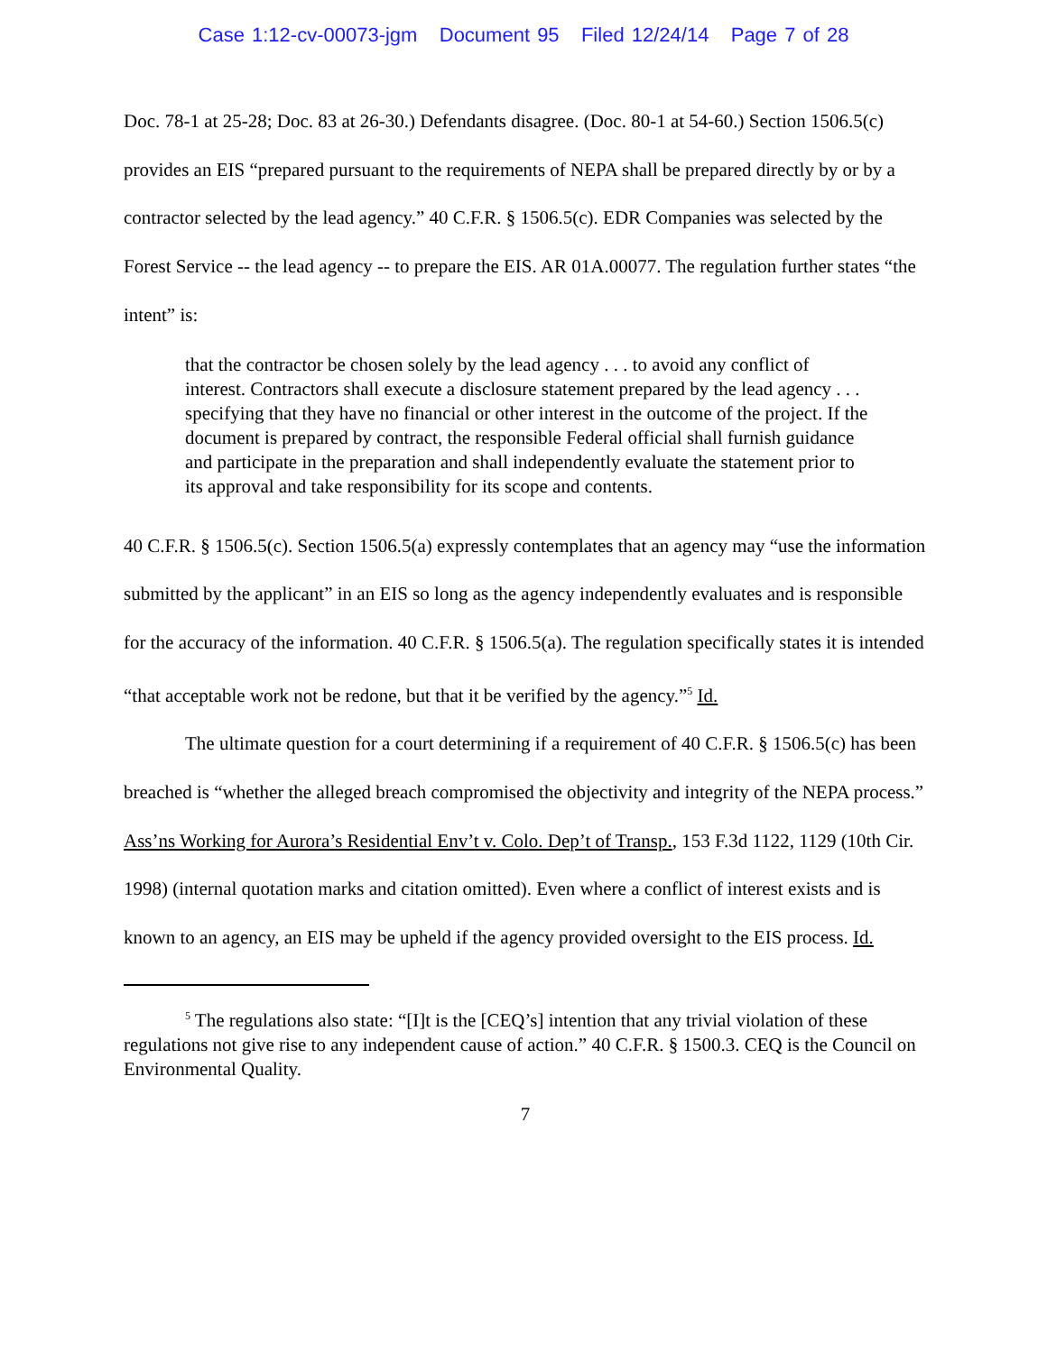Case 1:12-cv-00073-jgm Document 95 Filed 12/24/14 Page 7 of 28
Doc. 78-1 at 25-28; Doc. 83 at 26-30.) Defendants disagree. (Doc. 80-1 at 54-60.) Section 1506.5(c) provides an EIS “prepared pursuant to the requirements of NEPA shall be prepared directly by or by a contractor selected by the lead agency.” 40 C.F.R. § 1506.5(c). EDR Companies was selected by the Forest Service -- the lead agency -- to prepare the EIS. AR 01A.00077. The regulation further states “the intent” is:
that the contractor be chosen solely by the lead agency . . . to avoid any conflict of interest. Contractors shall execute a disclosure statement prepared by the lead agency . . . specifying that they have no financial or other interest in the outcome of the project. If the document is prepared by contract, the responsible Federal official shall furnish guidance and participate in the preparation and shall independently evaluate the statement prior to its approval and take responsibility for its scope and contents.
40 C.F.R. § 1506.5(c). Section 1506.5(a) expressly contemplates that an agency may “use the information submitted by the applicant” in an EIS so long as the agency independently evaluates and is responsible for the accuracy of the information. 40 C.F.R. § 1506.5(a). The regulation specifically states it is intended “that acceptable work not be redone, but that it be verified by the agency.”<sup>5</sup> Id.
The ultimate question for a court determining if a requirement of 40 C.F.R. § 1506.5(c) has been breached is “whether the alleged breach compromised the objectivity and integrity of the NEPA process.” Ass’ns Working for Aurora’s Residential Env’t v. Colo. Dep’t of Transp., 153 F.3d 1122, 1129 (10th Cir. 1998) (internal quotation marks and citation omitted). Even where a conflict of interest exists and is known to an agency, an EIS may be upheld if the agency provided oversight to the EIS process. Id.
<sup>5</sup> The regulations also state: “[I]t is the [CEQ’s] intention that any trivial violation of these regulations not give rise to any independent cause of action.” 40 C.F.R. § 1500.3. CEQ is the Council on Environmental Quality.
7